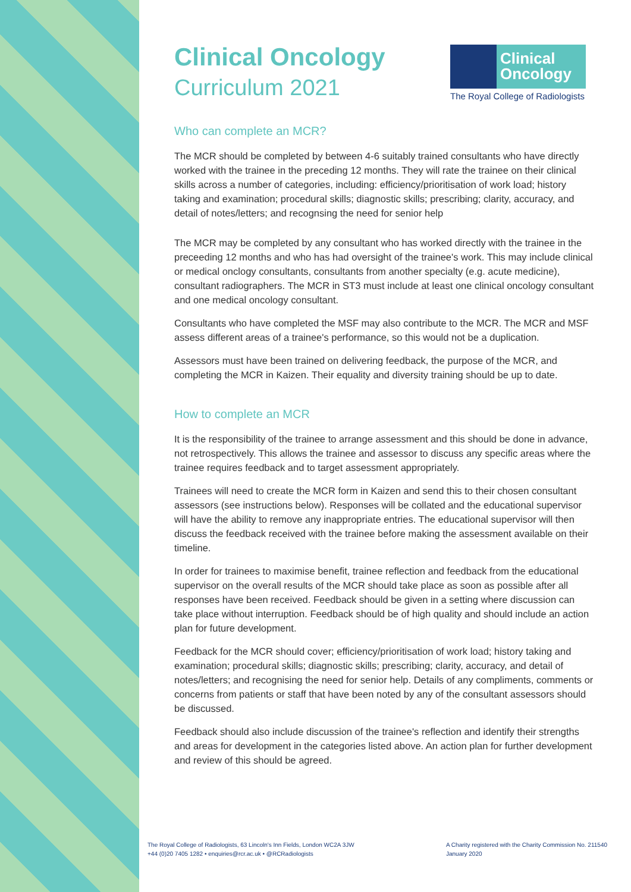Clinical
Oncology
The Royal College of Radiologists
Clinical Oncology
Curriculum 2021
Who can complete an MCR?
The MCR should be completed by between 4-6 suitably trained consultants who have directly worked with the trainee in the preceding 12 months. They will rate the trainee on their clinical skills across a number of categories, including: efficiency/prioritisation of work load; history taking and examination; procedural skills; diagnostic skills; prescribing; clarity, accuracy, and detail of notes/letters; and recognsing the need for senior help
The MCR may be completed by any consultant who has worked directly with the trainee in the preceeding 12 months and who has had oversight of the trainee's work. This may include clinical or medical onclogy consultants, consultants from another specialty (e.g. acute medicine), consultant radiographers. The MCR in ST3 must include at least one clinical oncology consultant and one medical oncology consultant.
Consultants who have completed the MSF may also contribute to the MCR. The MCR and MSF assess different areas of a trainee's performance, so this would not be a duplication.
Assessors must have been trained on delivering feedback, the purpose of the MCR, and completing the MCR in Kaizen. Their equality and diversity training should be up to date.
How to complete an MCR
It is the responsibility of the trainee to arrange assessment and this should be done in advance, not retrospectively. This allows the trainee and assessor to discuss any specific areas where the trainee requires feedback and to target assessment appropriately.
Trainees will need to create the MCR form in Kaizen and send this to their chosen consultant assessors (see instructions below). Responses will be collated and the educational supervisor will have the ability to remove any inappropriate entries. The educational supervisor will then discuss the feedback received with the trainee before making the assessment available on their timeline.
In order for trainees to maximise benefit, trainee reflection and feedback from the educational supervisor on the overall results of the MCR should take place as soon as possible after all responses have been received. Feedback should be given in a setting where discussion can take place without interruption. Feedback should be of high quality and should include an action plan for future development.
Feedback for the MCR should cover; efficiency/prioritisation of work load; history taking and examination; procedural skills; diagnostic skills; prescribing; clarity, accuracy, and detail of notes/letters; and recognising the need for senior help. Details of any compliments, comments or concerns from patients or staff that have been noted by any of the consultant assessors should be discussed.
Feedback should also include discussion of the trainee's reflection and identify their strengths and areas for development in the categories listed above. An action plan for further development and review of this should be agreed.
The Royal College of Radiologists, 63 Lincoln's Inn Fields, London WC2A 3JW
+44 (0)20 7405 1282 • enquiries@rcr.ac.uk • @RCRadiologists
A Charity registered with the Charity Commission No. 211540
January 2020